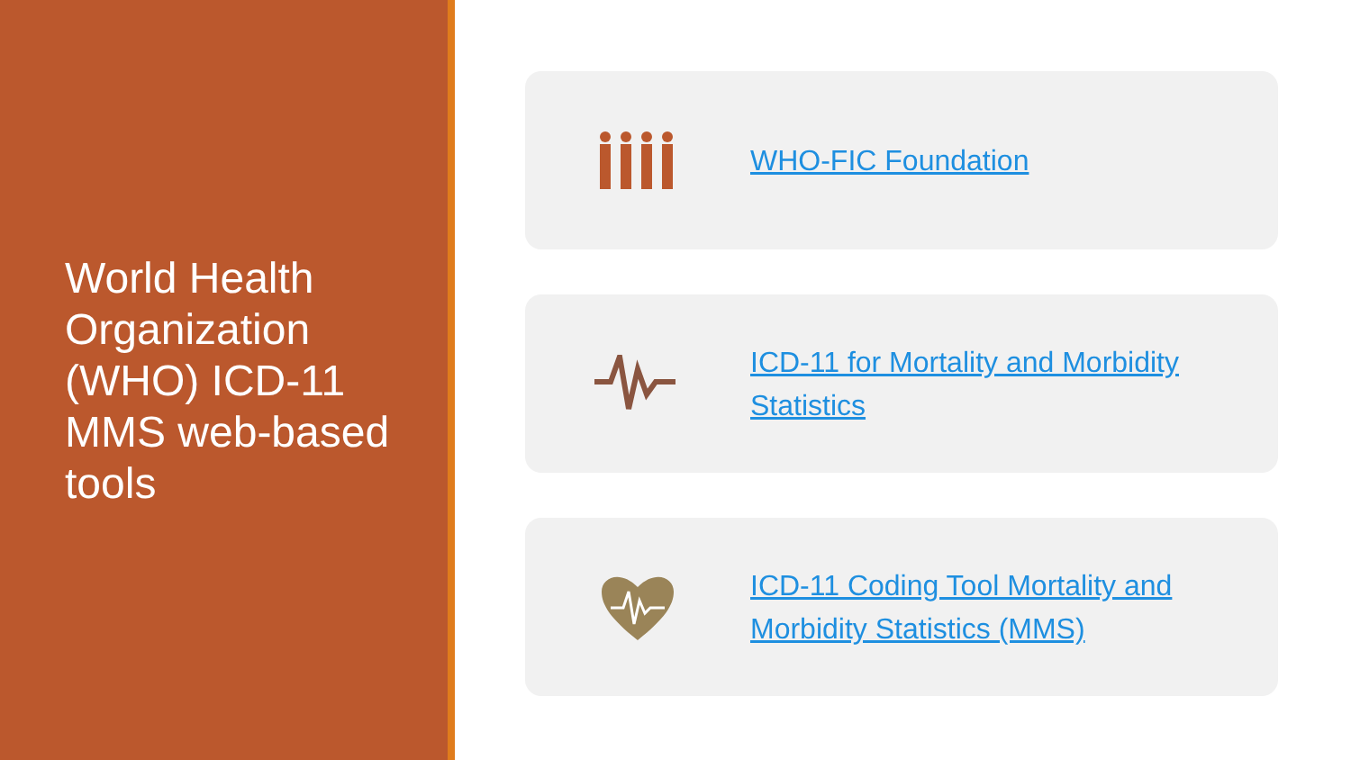World Health Organization (WHO) ICD-11 MMS web-based tools
WHO-FIC Foundation
ICD-11 for Mortality and Morbidity Statistics
ICD-11 Coding Tool Mortality and Morbidity Statistics (MMS)